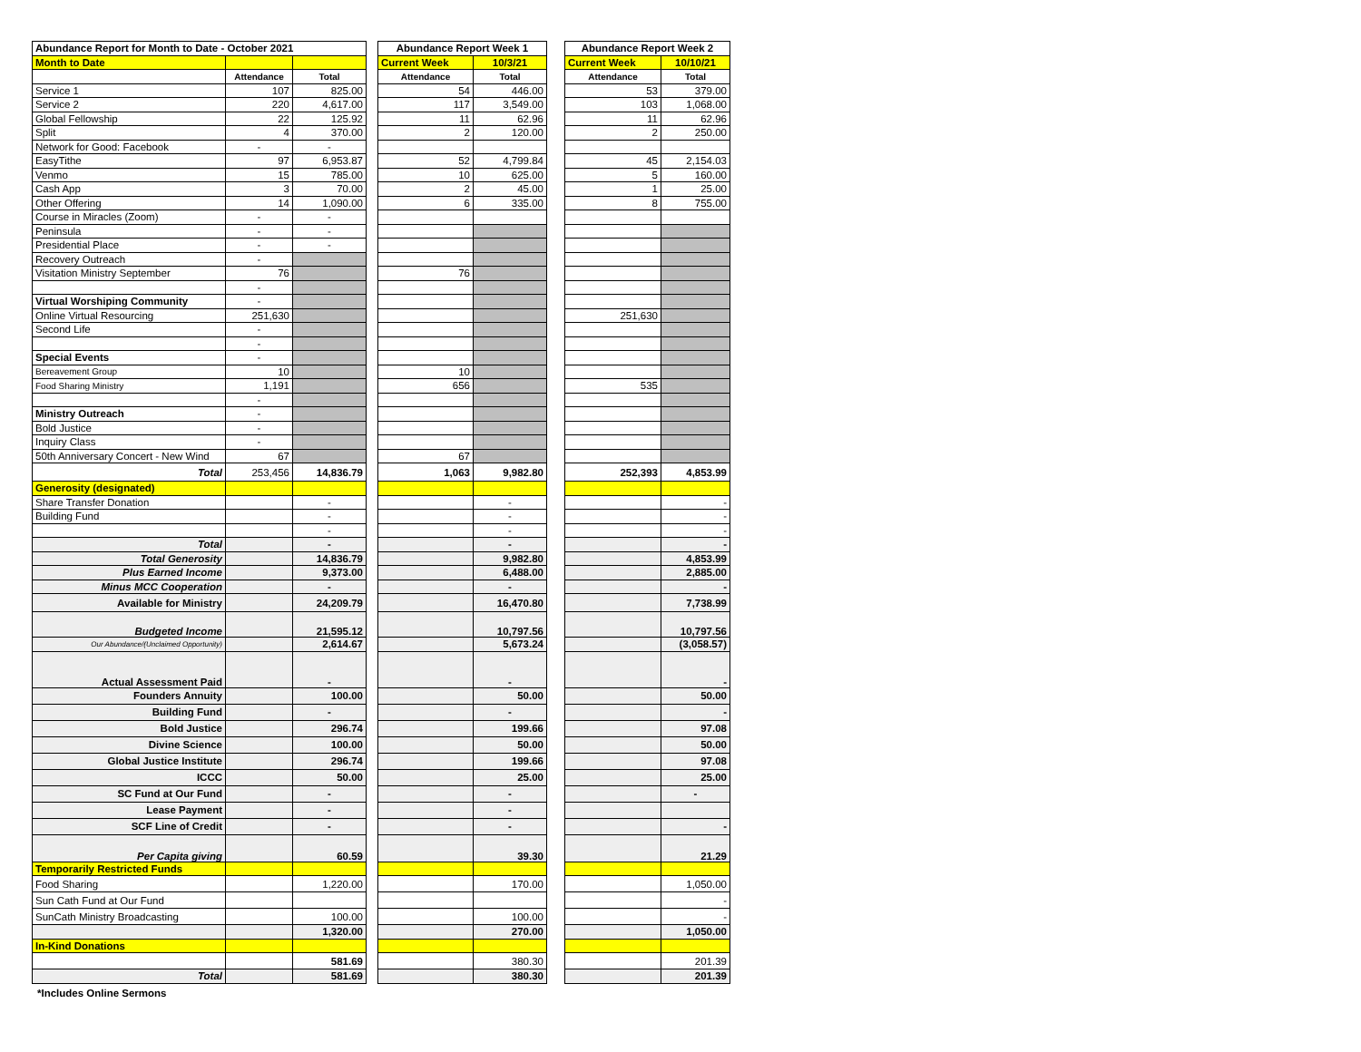| Abundance Report for Month to Date - October 2021 | | | | Abundance Report Week 1 | | | Abundance Report Week 2 | |
| --- | --- | --- | --- | --- | --- | --- | --- | --- |
| Month to Date | | | | Current Week | 10/3/21 | | Current Week | 10/10/21 |
| | Attendance | Total | | Attendance | Total | | Attendance | Total |
| Service 1 | 107 | 825.00 | | 54 | 446.00 | | 53 | 379.00 |
| Service 2 | 220 | 4,617.00 | | 117 | 3,549.00 | | 103 | 1,068.00 |
| Global Fellowship | 22 | 125.92 | | 11 | 62.96 | | 11 | 62.96 |
| Split | 4 | 370.00 | | 2 | 120.00 | | 2 | 250.00 |
| Network for Good: Facebook | - | - | | | | | | |
| EasyTithe | 97 | 6,953.87 | | 52 | 4,799.84 | | 45 | 2,154.03 |
| Venmo | 15 | 785.00 | | 10 | 625.00 | | 5 | 160.00 |
| Cash App | 3 | 70.00 | | 2 | 45.00 | | 1 | 25.00 |
| Other Offering | 14 | 1,090.00 | | 6 | 335.00 | | 8 | 755.00 |
| Course in Miracles (Zoom) | - | - | | | | | | |
| Peninsula | - | - | | | | | | |
| Presidential Place | - | - | | | | | | |
| Recovery Outreach | - | | | | | | | |
| Visitation Ministry September | 76 | | | 76 | | | | |
| | - | | | | | | | |
| Virtual Worshiping Community | - | | | | | | | |
| Online Virtual Resourcing | 251,630 | | | | | | 251,630 | |
| Second Life | - | | | | | | | |
| | - | | | | | | | |
| Special Events | - | | | | | | | |
| Bereavement Group | 10 | | | 10 | | | | |
| Food Sharing Ministry | 1,191 | | | 656 | | | 535 | |
| | - | | | | | | | |
| Ministry Outreach | - | | | | | | | |
| Bold Justice | - | | | | | | | |
| Inquiry Class | - | | | | | | | |
| 50th Anniversary Concert - New Wind | 67 | | | 67 | | | | |
| Total | 253,456 | 14,836.79 | | 1,063 | 9,982.80 | | 252,393 | 4,853.99 |
| Generosity (designated) | | | | | | | | |
| Share Transfer Donation | | - | | | - | | | - |
| Building Fund | | - | | | - | | | - |
| | | - | | | - | | | - |
| Total | | - | | | - | | | - |
| Total Generosity | | 14,836.79 | | | 9,982.80 | | | 4,853.99 |
| Plus Earned Income | | 9,373.00 | | | 6,488.00 | | | 2,885.00 |
| Minus MCC Cooperation | | - | | | - | | | - |
| Available for Ministry | | 24,209.79 | | | 16,470.80 | | | 7,738.99 |
| Budgeted Income | | 21,595.12 | | | 10,797.56 | | | 10,797.56 |
| Our Abundance/(Unclaimed Opportunity) | | 2,614.67 | | | 5,673.24 | | | (3,058.57) |
| Actual Assessment Paid | | - | | | - | | | - |
| Founders Annuity | | 100.00 | | | 50.00 | | | 50.00 |
| Building Fund | | - | | | - | | | - |
| Bold Justice | | 296.74 | | | 199.66 | | | 97.08 |
| Divine Science | | 100.00 | | | 50.00 | | | 50.00 |
| Global Justice Institute | | 296.74 | | | 199.66 | | | 97.08 |
| ICCC | | 50.00 | | | 25.00 | | | 25.00 |
| SC Fund at Our Fund | | - | | | - | | | - |
| Lease Payment | | - | | | - | | | |
| SCF Line of Credit | | - | | | - | | | - |
| Per Capita giving | | 60.59 | | | 39.30 | | | 21.29 |
| Temporarily Restricted Funds | | | | | | | | |
| Food Sharing | | 1,220.00 | | | 170.00 | | | 1,050.00 |
| Sun Cath Fund at Our Fund | | | | | | | | - |
| SunCath Ministry Broadcasting | | 100.00 | | | 100.00 | | | - |
| | | 1,320.00 | | | 270.00 | | | 1,050.00 |
| In-Kind Donations | | | | | | | | |
| | | 581.69 | | | 380.30 | | | 201.39 |
| Total | | 581.69 | | | 380.30 | | | 201.39 |
*Includes Online Sermons